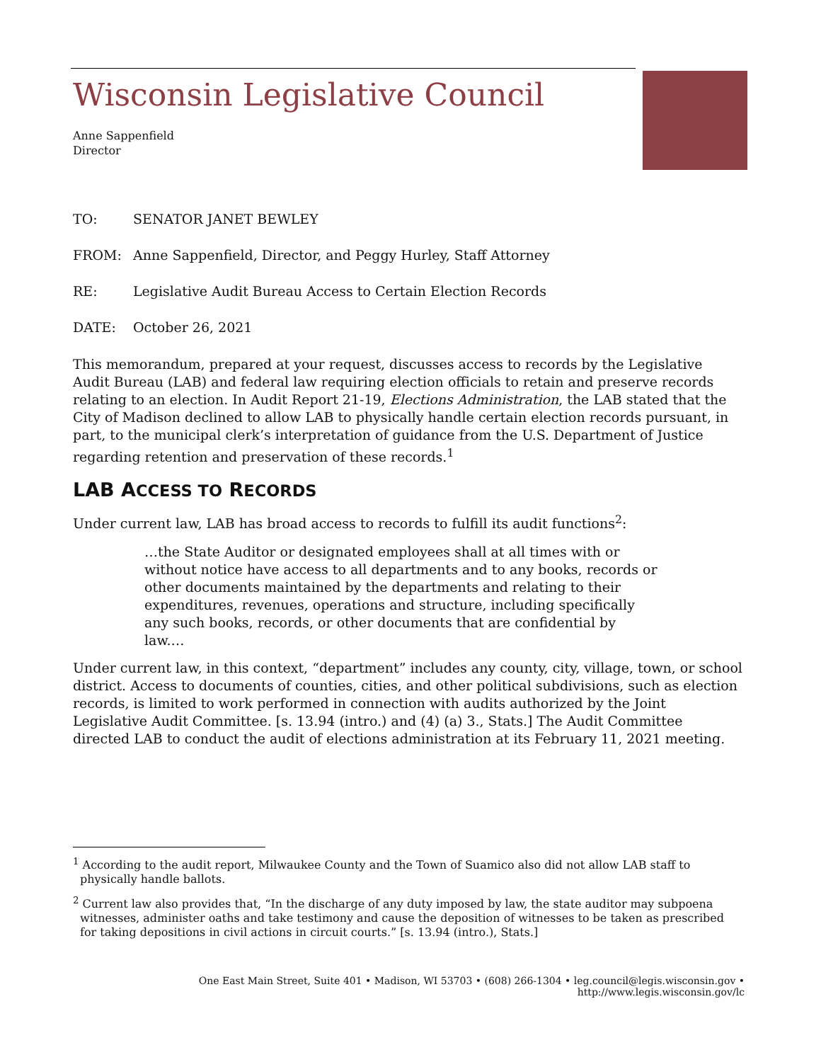Wisconsin Legislative Council
Anne Sappenfield
Director
TO: SENATOR JANET BEWLEY
FROM: Anne Sappenfield, Director, and Peggy Hurley, Staff Attorney
RE: Legislative Audit Bureau Access to Certain Election Records
DATE: October 26, 2021
This memorandum, prepared at your request, discusses access to records by the Legislative Audit Bureau (LAB) and federal law requiring election officials to retain and preserve records relating to an election. In Audit Report 21-19, Elections Administration, the LAB stated that the City of Madison declined to allow LAB to physically handle certain election records pursuant, in part, to the municipal clerk’s interpretation of guidance from the U.S. Department of Justice regarding retention and preservation of these records.<sup>1</sup>
LAB ACCESS TO RECORDS
Under current law, LAB has broad access to records to fulfill its audit functions<sup>2</sup>:
…the State Auditor or designated employees shall at all times with or without notice have access to all departments and to any books, records or other documents maintained by the departments and relating to their expenditures, revenues, operations and structure, including specifically any such books, records, or other documents that are confidential by law.…
Under current law, in this context, “department” includes any county, city, village, town, or school district. Access to documents of counties, cities, and other political subdivisions, such as election records, is limited to work performed in connection with audits authorized by the Joint Legislative Audit Committee. [s. 13.94 (intro.) and (4) (a) 3., Stats.] The Audit Committee directed LAB to conduct the audit of elections administration at its February 11, 2021 meeting.
<sup>1</sup> According to the audit report, Milwaukee County and the Town of Suamico also did not allow LAB staff to physically handle ballots.
<sup>2</sup> Current law also provides that, “In the discharge of any duty imposed by law, the state auditor may subpoena witnesses, administer oaths and take testimony and cause the deposition of witnesses to be taken as prescribed for taking depositions in civil actions in circuit courts.” [s. 13.94 (intro.), Stats.]
One East Main Street, Suite 401 • Madison, WI 53703 • (608) 266-1304 • leg.council@legis.wisconsin.gov • http://www.legis.wisconsin.gov/lc